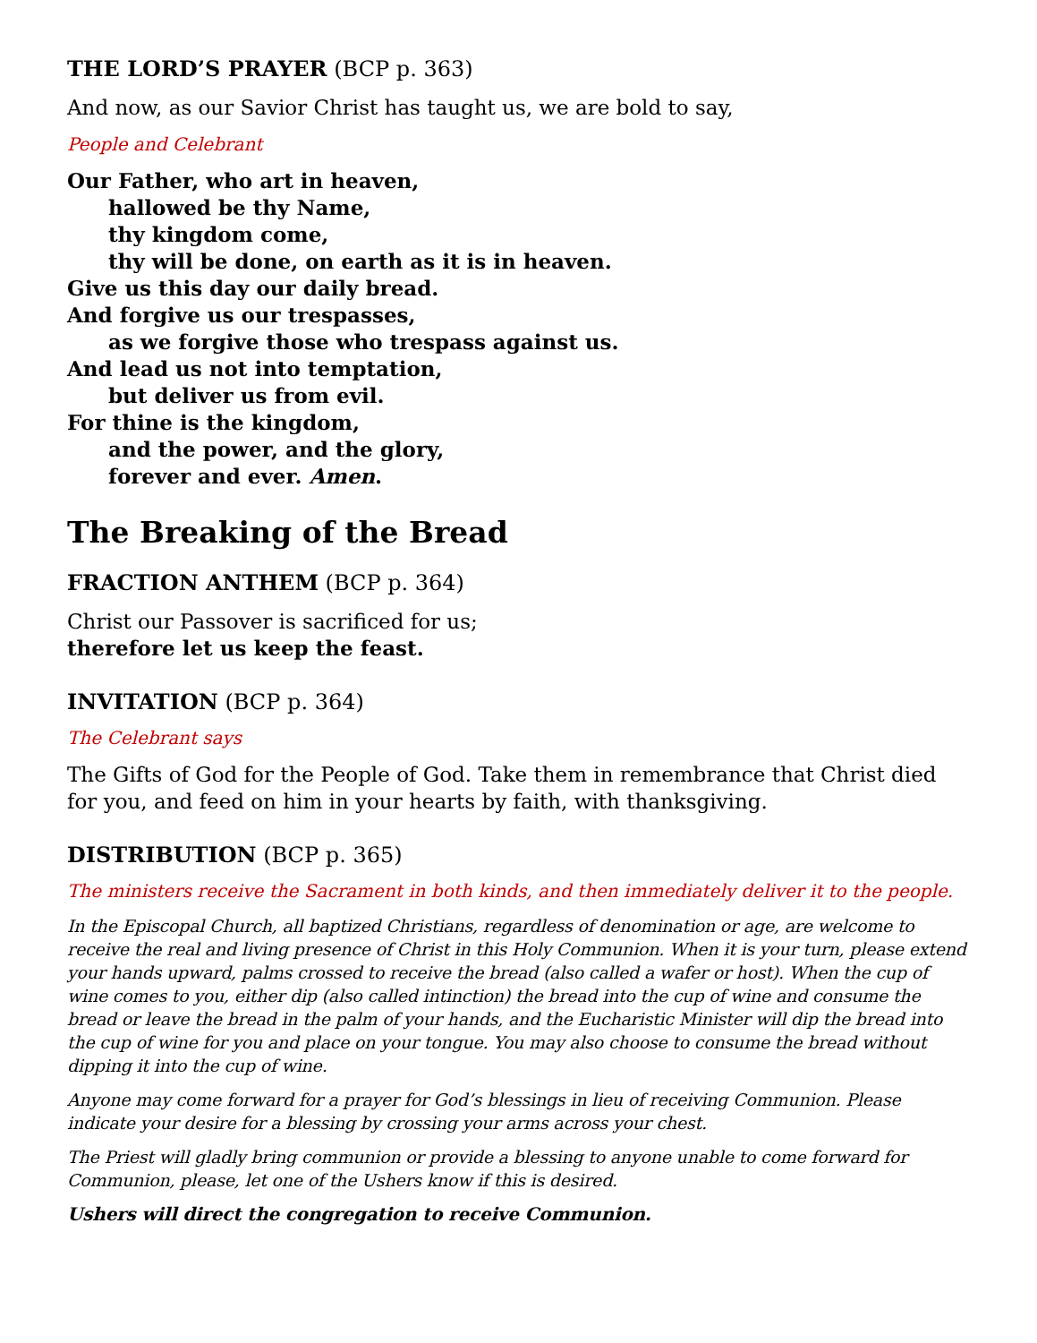THE LORD’S PRAYER (BCP p. 363)
And now, as our Savior Christ has taught us, we are bold to say,
People and Celebrant
Our Father, who art in heaven,
hallowed be thy Name,
thy kingdom come,
thy will be done, on earth as it is in heaven.
Give us this day our daily bread.
And forgive us our trespasses,
as we forgive those who trespass against us.
And lead us not into temptation,
but deliver us from evil.
For thine is the kingdom,
and the power, and the glory,
forever and ever. Amen.
The Breaking of the Bread
FRACTION ANTHEM (BCP p. 364)
Christ our Passover is sacrificed for us;
therefore let us keep the feast.
INVITATION (BCP p. 364)
The Celebrant says
The Gifts of God for the People of God. Take them in remembrance that Christ died for you, and feed on him in your hearts by faith, with thanksgiving.
DISTRIBUTION (BCP p. 365)
The ministers receive the Sacrament in both kinds, and then immediately deliver it to the people.
In the Episcopal Church, all baptized Christians, regardless of denomination or age, are welcome to receive the real and living presence of Christ in this Holy Communion. When it is your turn, please extend your hands upward, palms crossed to receive the bread (also called a wafer or host). When the cup of wine comes to you, either dip (also called intinction) the bread into the cup of wine and consume the bread or leave the bread in the palm of your hands, and the Eucharistic Minister will dip the bread into the cup of wine for you and place on your tongue. You may also choose to consume the bread without dipping it into the cup of wine.
Anyone may come forward for a prayer for God’s blessings in lieu of receiving Communion. Please indicate your desire for a blessing by crossing your arms across your chest.
The Priest will gladly bring communion or provide a blessing to anyone unable to come forward for Communion, please, let one of the Ushers know if this is desired.
Ushers will direct the congregation to receive Communion.